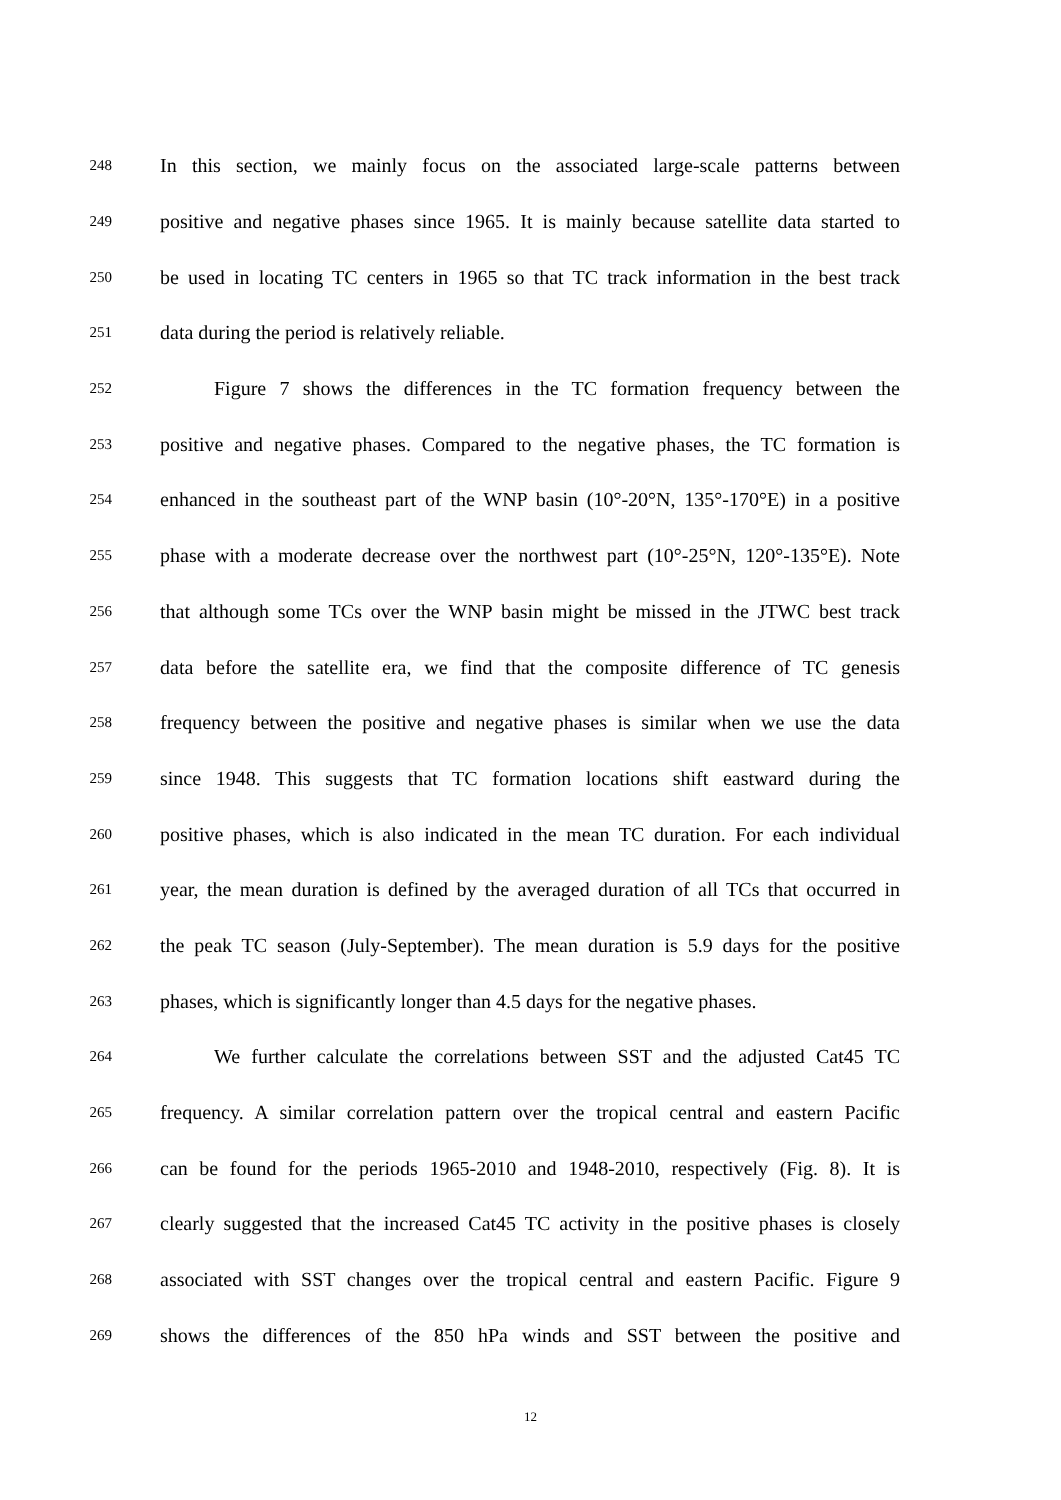248 In this section, we mainly focus on the associated large-scale patterns between
249 positive and negative phases since 1965. It is mainly because satellite data started to
250 be used in locating TC centers in 1965 so that TC track information in the best track
251 data during the period is relatively reliable.
252 Figure 7 shows the differences in the TC formation frequency between the
253 positive and negative phases. Compared to the negative phases, the TC formation is
254 enhanced in the southeast part of the WNP basin (10°-20°N, 135°-170°E) in a positive
255 phase with a moderate decrease over the northwest part (10°-25°N, 120°-135°E). Note
256 that although some TCs over the WNP basin might be missed in the JTWC best track
257 data before the satellite era, we find that the composite difference of TC genesis
258 frequency between the positive and negative phases is similar when we use the data
259 since 1948. This suggests that TC formation locations shift eastward during the
260 positive phases, which is also indicated in the mean TC duration. For each individual
261 year, the mean duration is defined by the averaged duration of all TCs that occurred in
262 the peak TC season (July-September). The mean duration is 5.9 days for the positive
263 phases, which is significantly longer than 4.5 days for the negative phases.
264 We further calculate the correlations between SST and the adjusted Cat45 TC
265 frequency. A similar correlation pattern over the tropical central and eastern Pacific
266 can be found for the periods 1965-2010 and 1948-2010, respectively (Fig. 8). It is
267 clearly suggested that the increased Cat45 TC activity in the positive phases is closely
268 associated with SST changes over the tropical central and eastern Pacific. Figure 9
269 shows the differences of the 850 hPa winds and SST between the positive and
12